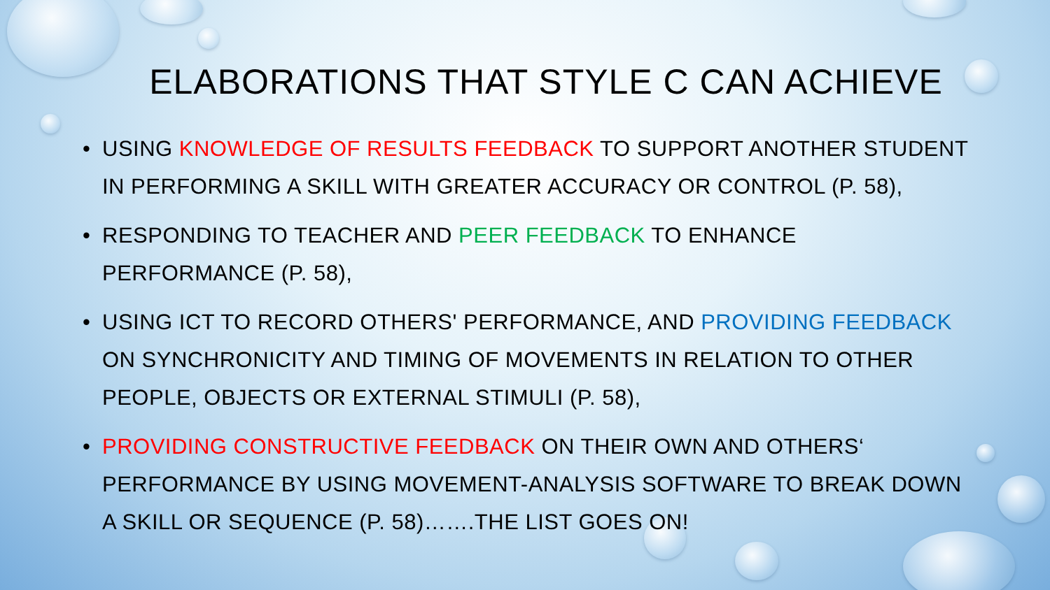ELABORATIONS THAT STYLE C CAN ACHIEVE
• USING KNOWLEDGE OF RESULTS FEEDBACK TO SUPPORT ANOTHER STUDENT IN PERFORMING A SKILL WITH GREATER ACCURACY OR CONTROL (P. 58),
• RESPONDING TO TEACHER AND PEER FEEDBACK TO ENHANCE PERFORMANCE (P. 58),
• USING ICT TO RECORD OTHERS' PERFORMANCE, AND PROVIDING FEEDBACK ON SYNCHRONICITY AND TIMING OF MOVEMENTS IN RELATION TO OTHER PEOPLE, OBJECTS OR EXTERNAL STIMULI (P. 58),
• PROVIDING CONSTRUCTIVE FEEDBACK ON THEIR OWN AND OTHERS‘ PERFORMANCE BY USING MOVEMENT-ANALYSIS SOFTWARE TO BREAK DOWN A SKILL OR SEQUENCE (P. 58)…….THE LIST GOES ON!